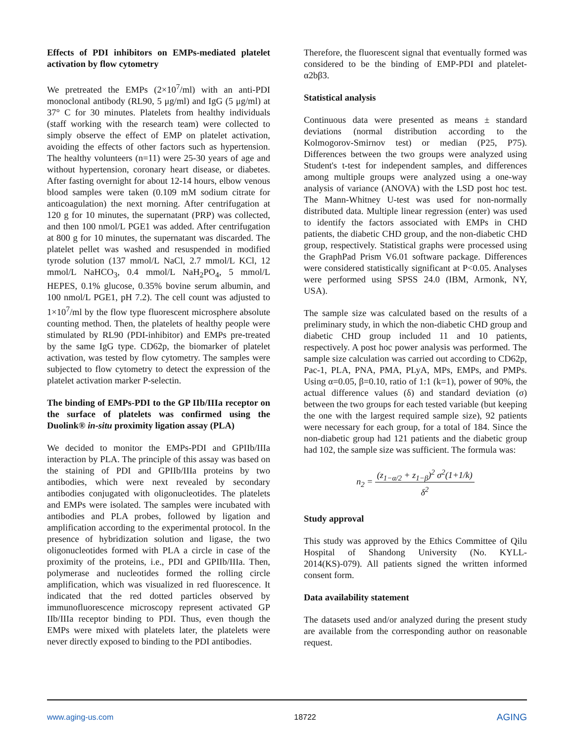Effects of PDI inhibitors on EMPs-mediated platelet activation by flow cytometry
We pretreated the EMPs (2×10<sup>7</sup>/ml) with an anti-PDI monoclonal antibody (RL90, 5 μg/ml) and IgG (5 μg/ml) at 37° C for 30 minutes. Platelets from healthy individuals (staff working with the research team) were collected to simply observe the effect of EMP on platelet activation, avoiding the effects of other factors such as hypertension. The healthy volunteers (n=11) were 25-30 years of age and without hypertension, coronary heart disease, or diabetes. After fasting overnight for about 12-14 hours, elbow venous blood samples were taken (0.109 mM sodium citrate for anticoagulation) the next morning. After centrifugation at 120 g for 10 minutes, the supernatant (PRP) was collected, and then 100 nmol/L PGE1 was added. After centrifugation at 800 g for 10 minutes, the supernatant was discarded. The platelet pellet was washed and resuspended in modified tyrode solution (137 mmol/L NaCl, 2.7 mmol/L KCl, 12 mmol/L NaHCO<sub>3</sub>, 0.4 mmol/L NaH<sub>2</sub>PO<sub>4</sub>, 5 mmol/L HEPES, 0.1% glucose, 0.35% bovine serum albumin, and 100 nmol/L PGE1, pH 7.2). The cell count was adjusted to 1×10<sup>7</sup>/ml by the flow type fluorescent microsphere absolute counting method. Then, the platelets of healthy people were stimulated by RL90 (PDI-inhibitor) and EMPs pre-treated by the same IgG type. CD62p, the biomarker of platelet activation, was tested by flow cytometry. The samples were subjected to flow cytometry to detect the expression of the platelet activation marker P-selectin.
The binding of EMPs-PDI to the GP IIb/IIIa receptor on the surface of platelets was confirmed using the Duolink® in-situ proximity ligation assay (PLA)
We decided to monitor the EMPs-PDI and GPIIb/IIIa interaction by PLA. The principle of this assay was based on the staining of PDI and GPIIb/IIIa proteins by two antibodies, which were next revealed by secondary antibodies conjugated with oligonucleotides. The platelets and EMPs were isolated. The samples were incubated with antibodies and PLA probes, followed by ligation and amplification according to the experimental protocol. In the presence of hybridization solution and ligase, the two oligonucleotides formed with PLA a circle in case of the proximity of the proteins, i.e., PDI and GPIIb/IIIa. Then, polymerase and nucleotides formed the rolling circle amplification, which was visualized in red fluorescence. It indicated that the red dotted particles observed by immunofluorescence microscopy represent activated GP IIb/IIIa receptor binding to PDI. Thus, even though the EMPs were mixed with platelets later, the platelets were never directly exposed to binding to the PDI antibodies.
Therefore, the fluorescent signal that eventually formed was considered to be the binding of EMP-PDI and platelet-α2bβ3.
Statistical analysis
Continuous data were presented as means ± standard deviations (normal distribution according to the Kolmogorov-Smirnov test) or median (P25, P75). Differences between the two groups were analyzed using Student's t-test for independent samples, and differences among multiple groups were analyzed using a one-way analysis of variance (ANOVA) with the LSD post hoc test. The Mann-Whitney U-test was used for non-normally distributed data. Multiple linear regression (enter) was used to identify the factors associated with EMPs in CHD patients, the diabetic CHD group, and the non-diabetic CHD group, respectively. Statistical graphs were processed using the GraphPad Prism V6.01 software package. Differences were considered statistically significant at P<0.05. Analyses were performed using SPSS 24.0 (IBM, Armonk, NY, USA).
The sample size was calculated based on the results of a preliminary study, in which the non-diabetic CHD group and diabetic CHD group included 11 and 10 patients, respectively. A post hoc power analysis was performed. The sample size calculation was carried out according to CD62p, Pac-1, PLA, PNA, PMA, PLyA, MPs, EMPs, and PMPs. Using α=0.05, β=0.10, ratio of 1:1 (k=1), power of 90%, the actual difference values (δ) and standard deviation (σ) between the two groups for each tested variable (but keeping the one with the largest required sample size), 92 patients were necessary for each group, for a total of 184. Since the non-diabetic group had 121 patients and the diabetic group had 102, the sample size was sufficient. The formula was:
n<sub>2</sub> = (z<sub>1−α/2</sub> + z<sub>1−β</sub>)<sup>2</sup> σ<sup>2</sup>(1+1/k)
δ<sup>2</sup>
Study approval
This study was approved by the Ethics Committee of Qilu Hospital of Shandong University (No. KYLL-2014(KS)-079). All patients signed the written informed consent form.
Data availability statement
The datasets used and/or analyzed during the present study are available from the corresponding author on reasonable request.
www.aging-us.com 18722 AGING